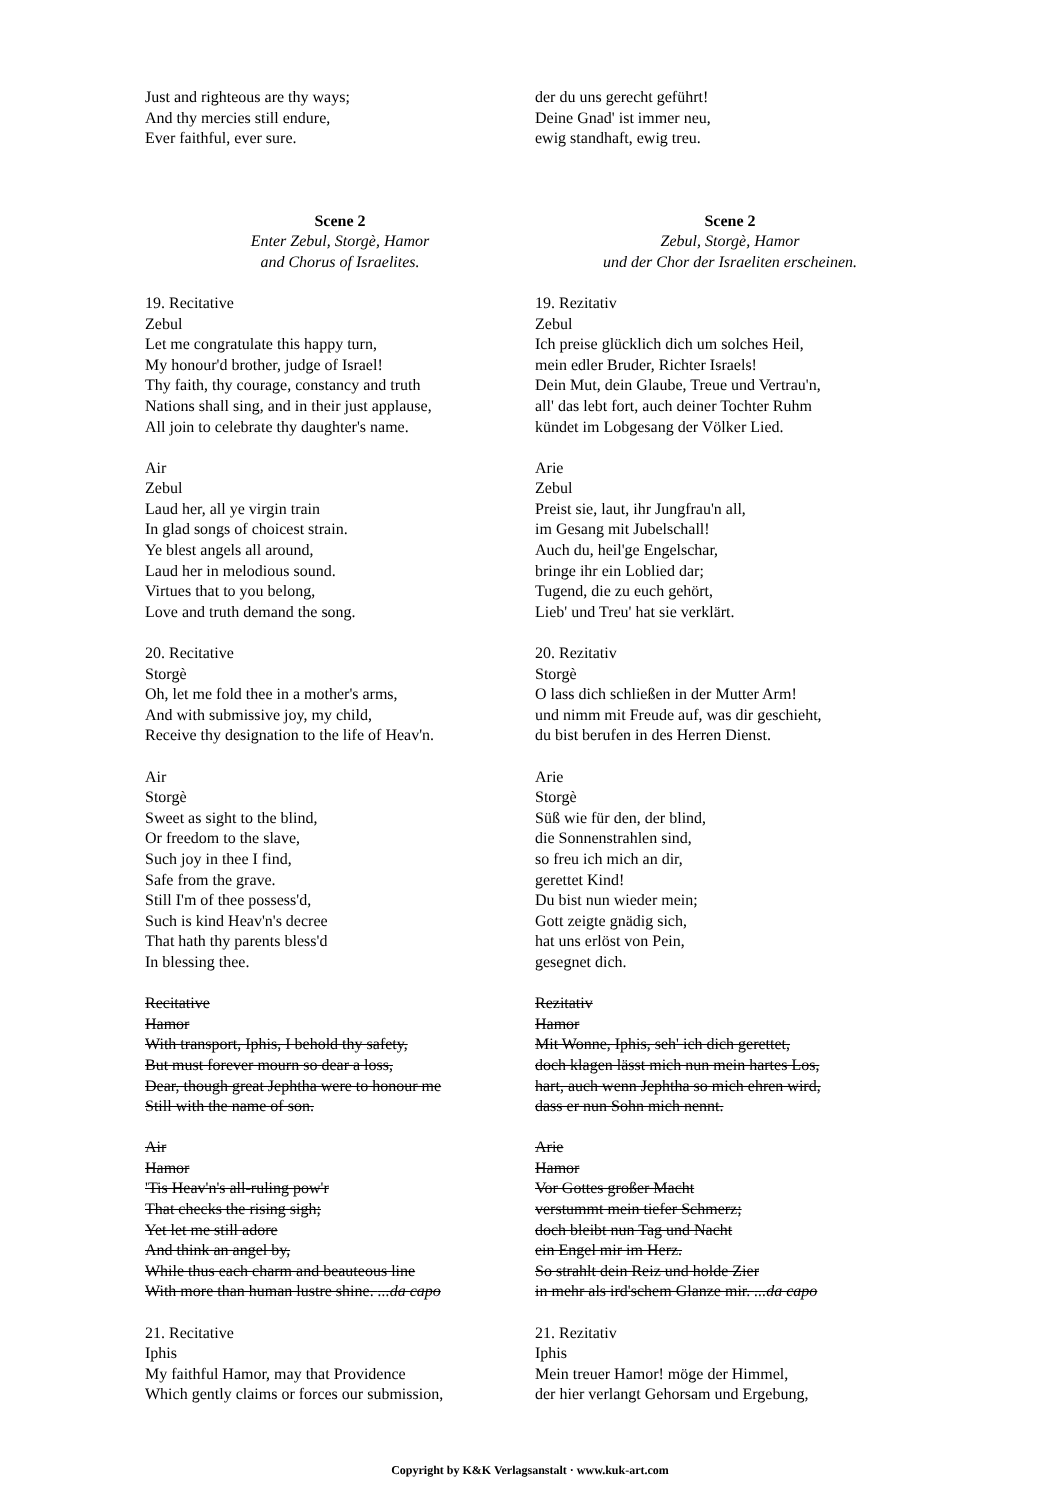Just and righteous are thy ways;
And thy mercies still endure,
Ever faithful, ever sure.
Scene 2
Enter Zebul, Storgè, Hamor
and Chorus of Israelites.
19. Recitative
Zebul
Let me congratulate this happy turn,
My honour'd brother, judge of Israel!
Thy faith, thy courage, constancy and truth
Nations shall sing, and in their just applause,
All join to celebrate thy daughter's name.
Air
Zebul
Laud her, all ye virgin train
In glad songs of choicest strain.
Ye blest angels all around,
Laud her in melodious sound.
Virtues that to you belong,
Love and truth demand the song.
20. Recitative
Storgè
Oh, let me fold thee in a mother's arms,
And with submissive joy, my child,
Receive thy designation to the life of Heav'n.
Air
Storgè
Sweet as sight to the blind,
Or freedom to the slave,
Such joy in thee I find,
Safe from the grave.
Still I'm of thee possess'd,
Such is kind Heav'n's decree
That hath thy parents bless'd
In blessing thee.
Recitative
Hamor
With transport, Iphis, I behold thy safety,
But must forever mourn so dear a loss,
Dear, though great Jephtha were to honour me
Still with the name of son.
Air
Hamor
'Tis Heav'n's all-ruling pow'r
That checks the rising sigh;
Yet let me still adore
And think an angel by,
While thus each charm and beauteous line
With more than human lustre shine. ...da capo
21. Recitative
Iphis
My faithful Hamor, may that Providence
Which gently claims or forces our submission,
der du uns gerecht geführt!
Deine Gnad' ist immer neu,
ewig standhaft, ewig treu.
Scene 2
Zebul, Storgè, Hamor
und der Chor der Israeliten erscheinen.
19. Rezitativ
Zebul
Ich preise glücklich dich um solches Heil,
mein edler Bruder, Richter Israels!
Dein Mut, dein Glaube, Treue und Vertrau'n,
all' das lebt fort, auch deiner Tochter Ruhm
kündet im Lobgesang der Völker Lied.
Arie
Zebul
Preist sie, laut, ihr Jungfrau'n all,
im Gesang mit Jubelschall!
Auch du, heil'ge Engelschar,
bringe ihr ein Loblied dar;
Tugend, die zu euch gehört,
Lieb' und Treu' hat sie verklärt.
20. Rezitativ
Storgè
O lass dich schließen in der Mutter Arm!
und nimm mit Freude auf, was dir geschieht,
du bist berufen in des Herren Dienst.
Arie
Storgè
Süß wie für den, der blind,
die Sonnenstrahlen sind,
so freu ich mich an dir,
gerettet Kind!
Du bist nun wieder mein;
Gott zeigte gnädig sich,
hat uns erlöst von Pein,
gesegnet dich.
Rezitativ
Hamor
Mit Wonne, Iphis, seh' ich dich gerettet,
doch klagen lässt mich nun mein hartes Los,
hart, auch wenn Jephtha so mich ehren wird,
dass er nun Sohn mich nennt.
Arie
Hamor
Vor Gottes großer Macht
verstummt mein tiefer Schmerz;
doch bleibt nun Tag und Nacht
ein Engel mir im Herz.
So strahlt dein Reiz und holde Zier
in mehr als ird'schem Glanze mir. ...da capo
21. Rezitativ
Iphis
Mein treuer Hamor! möge der Himmel,
der hier verlangt Gehorsam und Ergebung,
Copyright by K&K Verlagsanstalt · www.kuk-art.com